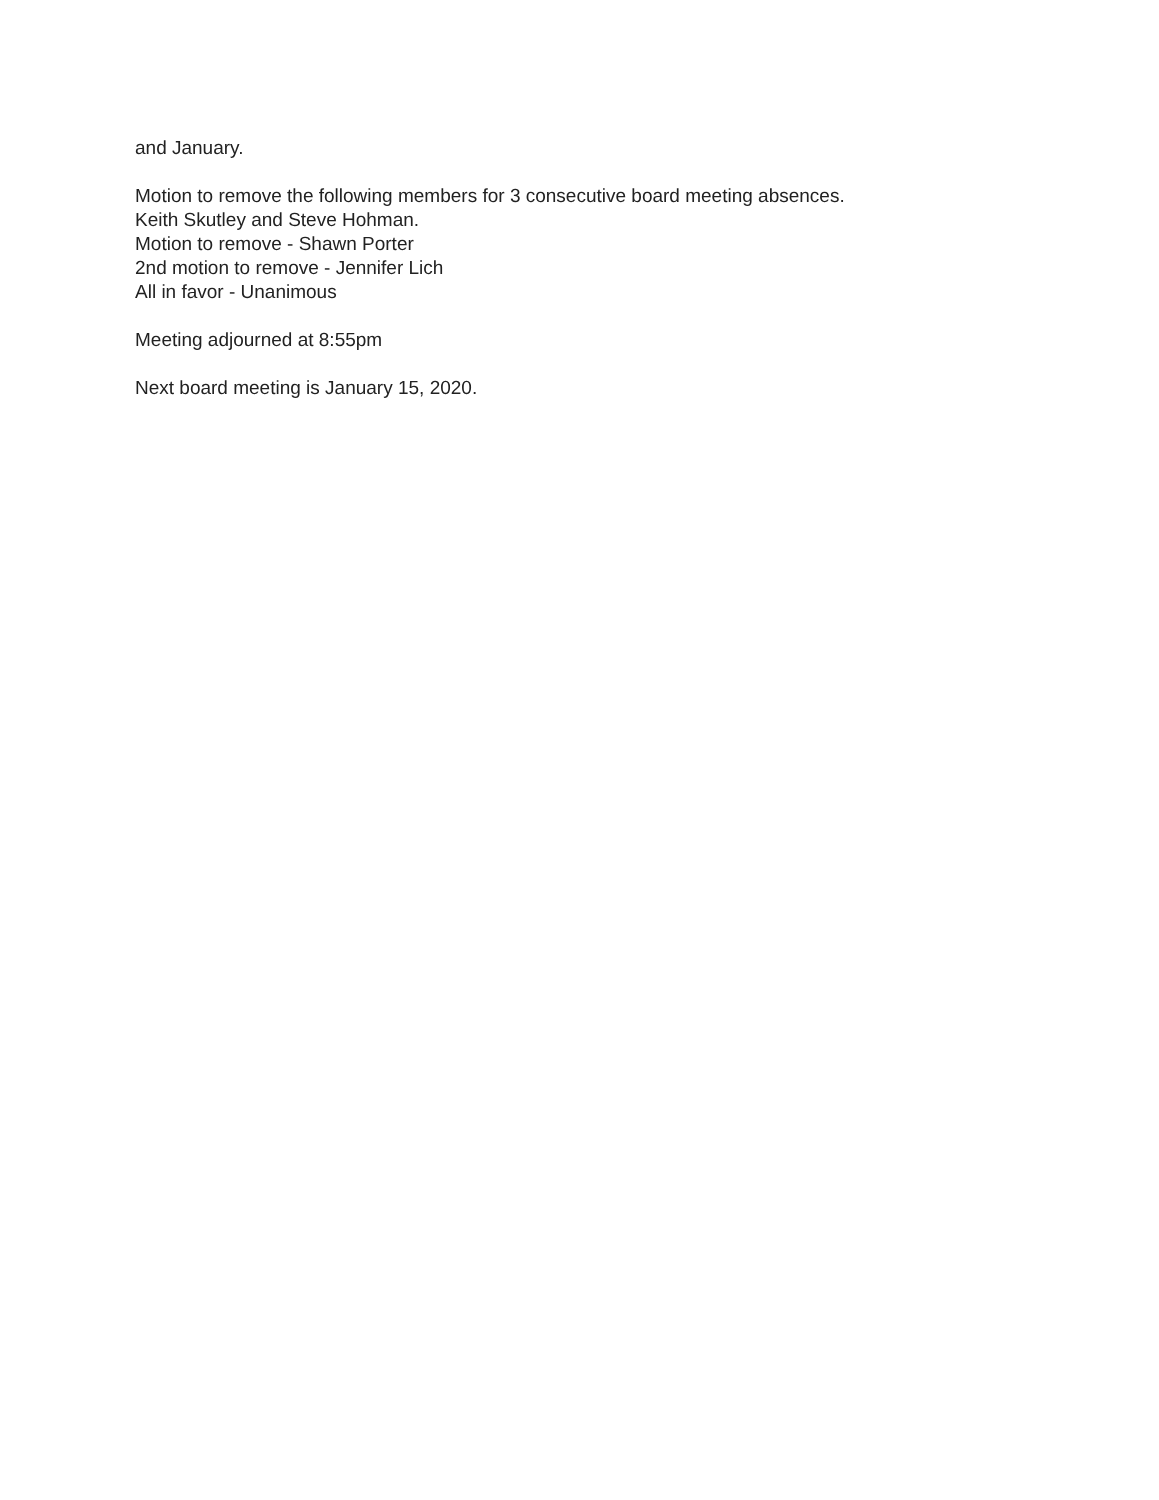and January.
Motion to remove the following members for 3 consecutive board meeting absences.
Keith Skutley and Steve Hohman.
Motion to remove - Shawn Porter
2nd motion to remove - Jennifer Lich
All in favor - Unanimous
Meeting adjourned at 8:55pm
Next board meeting is January 15, 2020.